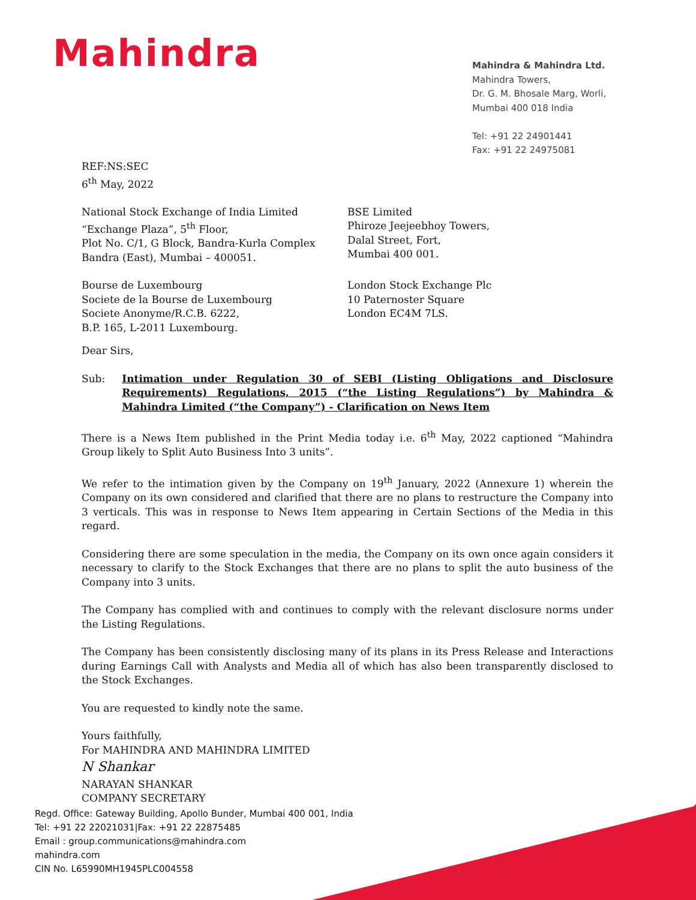Mahindra
Mahindra & Mahindra Ltd.
Mahindra Towers,
Dr. G. M. Bhosale Marg, Worli,
Mumbai 400 018 India
Tel: +91 22 24901441
Fax: +91 22 24975081
REF:NS:SEC
6<sup>th</sup> May, 2022
National Stock Exchange of India Limited
“Exchange Plaza”, 5<sup>th</sup> Floor,
Plot No. C/1, G Block, Bandra-Kurla Complex
Bandra (East), Mumbai – 400051.
BSE Limited
Phiroze Jeejeebhoy Towers,
Dalal Street, Fort,
Mumbai 400 001.
Bourse de Luxembourg
Societe de la Bourse de Luxembourg
Societe Anonyme/R.C.B. 6222,
B.P. 165, L-2011 Luxembourg.
London Stock Exchange Plc
10 Paternoster Square
London EC4M 7LS.
Dear Sirs,
Sub: Intimation under Regulation 30 of SEBI (Listing Obligations and Disclosure Requirements) Regulations, 2015 (“the Listing Regulations”) by Mahindra & Mahindra Limited (“the Company”) - Clarification on News Item
There is a News Item published in the Print Media today i.e. 6<sup>th</sup> May, 2022 captioned “Mahindra Group likely to Split Auto Business Into 3 units”.
We refer to the intimation given by the Company on 19<sup>th</sup> January, 2022 (Annexure 1) wherein the Company on its own considered and clarified that there are no plans to restructure the Company into 3 verticals. This was in response to News Item appearing in Certain Sections of the Media in this regard.
Considering there are some speculation in the media, the Company on its own once again considers it necessary to clarify to the Stock Exchanges that there are no plans to split the auto business of the Company into 3 units.
The Company has complied with and continues to comply with the relevant disclosure norms under the Listing Regulations.
The Company has been consistently disclosing many of its plans in its Press Release and Interactions during Earnings Call with Analysts and Media all of which has also been transparently disclosed to the Stock Exchanges.
You are requested to kindly note the same.
Yours faithfully,
For MAHINDRA AND MAHINDRA LIMITED
N Shankar
NARAYAN SHANKAR
COMPANY SECRETARY
Regd. Office: Gateway Building, Apollo Bunder, Mumbai 400 001, India
Tel: +91 22 22021031|Fax: +91 22 22875485
Email : group.communications@mahindra.com
mahindra.com
CIN No. L65990MH1945PLC004558